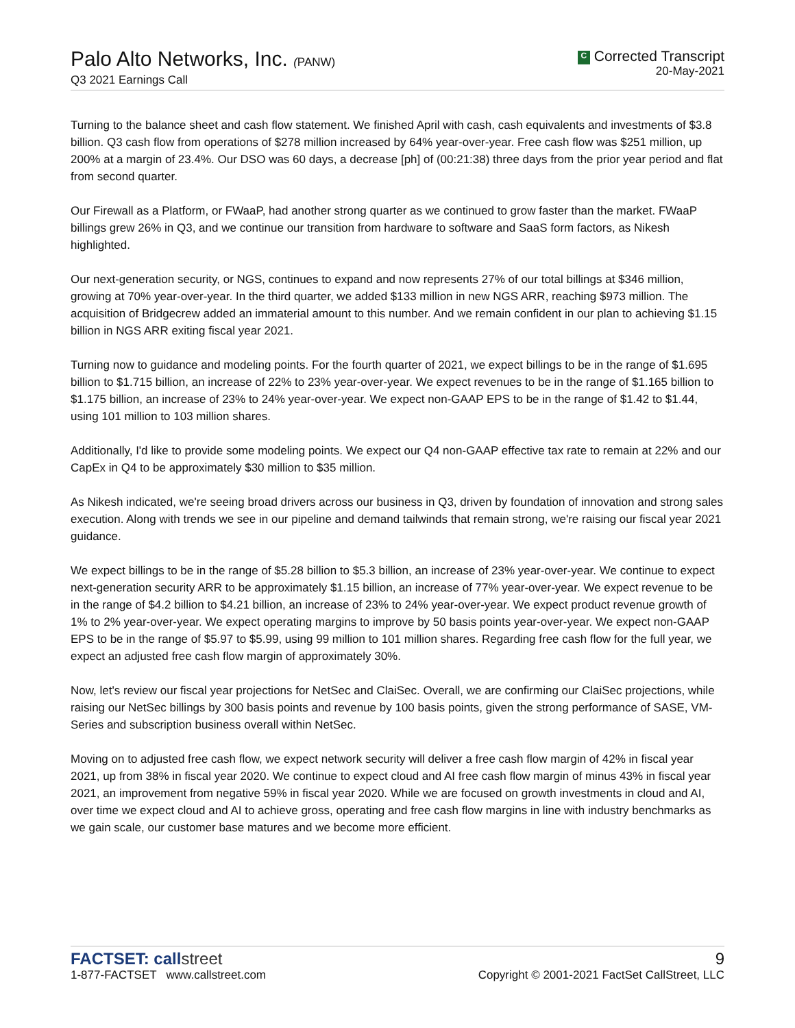Palo Alto Networks, Inc. (PANW)
Q3 2021 Earnings Call
C Corrected Transcript
20-May-2021
Turning to the balance sheet and cash flow statement. We finished April with cash, cash equivalents and investments of $3.8 billion. Q3 cash flow from operations of $278 million increased by 64% year-over-year. Free cash flow was $251 million, up 200% at a margin of 23.4%. Our DSO was 60 days, a decrease [ph] of (00:21:38) three days from the prior year period and flat from second quarter.
Our Firewall as a Platform, or FWaaP, had another strong quarter as we continued to grow faster than the market. FWaaP billings grew 26% in Q3, and we continue our transition from hardware to software and SaaS form factors, as Nikesh highlighted.
Our next-generation security, or NGS, continues to expand and now represents 27% of our total billings at $346 million, growing at 70% year-over-year. In the third quarter, we added $133 million in new NGS ARR, reaching $973 million. The acquisition of Bridgecrew added an immaterial amount to this number. And we remain confident in our plan to achieving $1.15 billion in NGS ARR exiting fiscal year 2021.
Turning now to guidance and modeling points. For the fourth quarter of 2021, we expect billings to be in the range of $1.695 billion to $1.715 billion, an increase of 22% to 23% year-over-year. We expect revenues to be in the range of $1.165 billion to $1.175 billion, an increase of 23% to 24% year-over-year. We expect non-GAAP EPS to be in the range of $1.42 to $1.44, using 101 million to 103 million shares.
Additionally, I'd like to provide some modeling points. We expect our Q4 non-GAAP effective tax rate to remain at 22% and our CapEx in Q4 to be approximately $30 million to $35 million.
As Nikesh indicated, we're seeing broad drivers across our business in Q3, driven by foundation of innovation and strong sales execution. Along with trends we see in our pipeline and demand tailwinds that remain strong, we're raising our fiscal year 2021 guidance.
We expect billings to be in the range of $5.28 billion to $5.3 billion, an increase of 23% year-over-year. We continue to expect next-generation security ARR to be approximately $1.15 billion, an increase of 77% year-over-year. We expect revenue to be in the range of $4.2 billion to $4.21 billion, an increase of 23% to 24% year-over-year. We expect product revenue growth of 1% to 2% year-over-year. We expect operating margins to improve by 50 basis points year-over-year. We expect non-GAAP EPS to be in the range of $5.97 to $5.99, using 99 million to 101 million shares. Regarding free cash flow for the full year, we expect an adjusted free cash flow margin of approximately 30%.
Now, let's review our fiscal year projections for NetSec and ClaiSec. Overall, we are confirming our ClaiSec projections, while raising our NetSec billings by 300 basis points and revenue by 100 basis points, given the strong performance of SASE, VM-Series and subscription business overall within NetSec.
Moving on to adjusted free cash flow, we expect network security will deliver a free cash flow margin of 42% in fiscal year 2021, up from 38% in fiscal year 2020. We continue to expect cloud and AI free cash flow margin of minus 43% in fiscal year 2021, an improvement from negative 59% in fiscal year 2020. While we are focused on growth investments in cloud and AI, over time we expect cloud and AI to achieve gross, operating and free cash flow margins in line with industry benchmarks as we gain scale, our customer base matures and we become more efficient.
FACTSET: callstreet
1-877-FACTSET www.callstreet.com
9
Copyright © 2001-2021 FactSet CallStreet, LLC